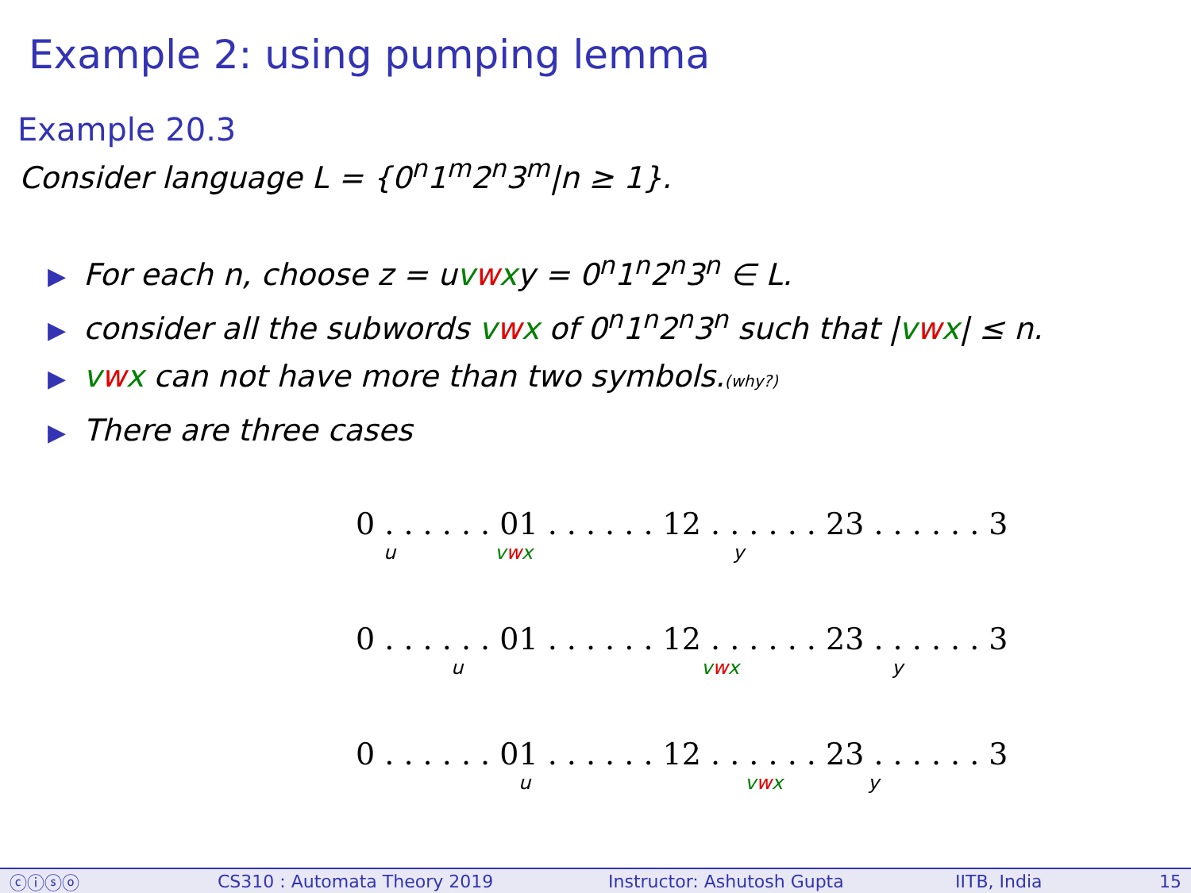Example 2: using pumping lemma
Example 20.3
Consider language L = {0<sup>n</sup>1<sup>m</sup>2<sup>n</sup>3<sup>m</sup>|n ≥ 1}.
▶ For each n, choose z = uvwxy = 0<sup>n</sup>1<sup>n</sup>2<sup>n</sup>3<sup>n</sup> ∈ L.
▶ consider all the subwords vwx of 0<sup>n</sup>1<sup>n</sup>2<sup>n</sup>3<sup>n</sup> such that |vwx| ≤ n.
▶ vwx can not have more than two symbols.(why?)
▶ There are three cases
0 . . . . . . 01 . . . . . . 12 . . . . . . 23 . . . . . . 3
u vwx y
0 . . . . . . 01 . . . . . . 12 . . . . . . 23 . . . . . . 3
u vwx y
0 . . . . . . 01 . . . . . . 12 . . . . . . 23 . . . . . . 3
u vwx y
ⓒⓘⓢⓞ CS310 : Automata Theory 2019 Instructor: Ashutosh Gupta IITB, India 15